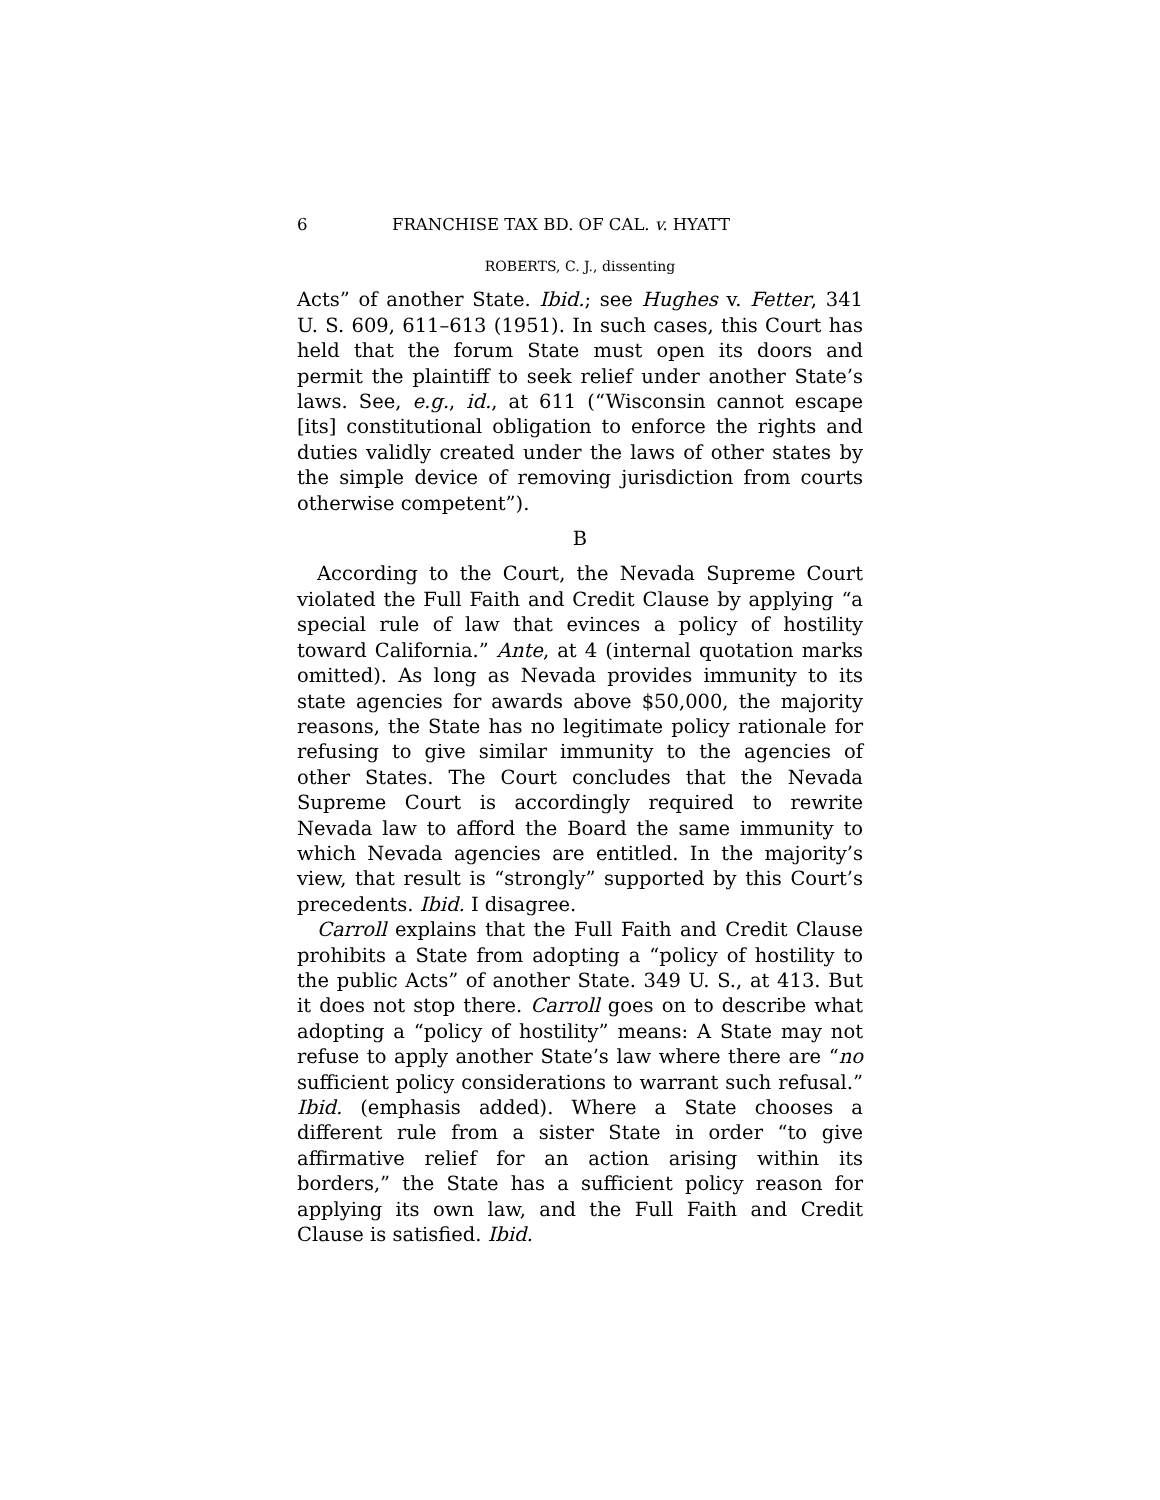6 FRANCHISE TAX BD. OF CAL. v. HYATT
ROBERTS, C. J., dissenting
Acts” of another State. Ibid.; see Hughes v. Fetter, 341 U. S. 609, 611–613 (1951). In such cases, this Court has held that the forum State must open its doors and permit the plaintiff to seek relief under another State’s laws. See, e.g., id., at 611 (“Wisconsin cannot escape [its] constitutional obligation to enforce the rights and duties validly created under the laws of other states by the simple device of removing jurisdiction from courts otherwise competent”).
B
According to the Court, the Nevada Supreme Court violated the Full Faith and Credit Clause by applying “a special rule of law that evinces a policy of hostility toward California.” Ante, at 4 (internal quotation marks omitted). As long as Nevada provides immunity to its state agencies for awards above $50,000, the majority reasons, the State has no legitimate policy rationale for refusing to give similar immunity to the agencies of other States. The Court concludes that the Nevada Supreme Court is accordingly required to rewrite Nevada law to afford the Board the same immunity to which Nevada agencies are entitled. In the majority’s view, that result is “strongly” supported by this Court’s precedents. Ibid. I disagree.
Carroll explains that the Full Faith and Credit Clause prohibits a State from adopting a “policy of hostility to the public Acts” of another State. 349 U. S., at 413. But it does not stop there. Carroll goes on to describe what adopting a “policy of hostility” means: A State may not refuse to apply another State’s law where there are “no sufficient policy considerations to warrant such refusal.” Ibid. (emphasis added). Where a State chooses a different rule from a sister State in order “to give affirmative relief for an action arising within its borders,” the State has a sufficient policy reason for applying its own law, and the Full Faith and Credit Clause is satisfied. Ibid.